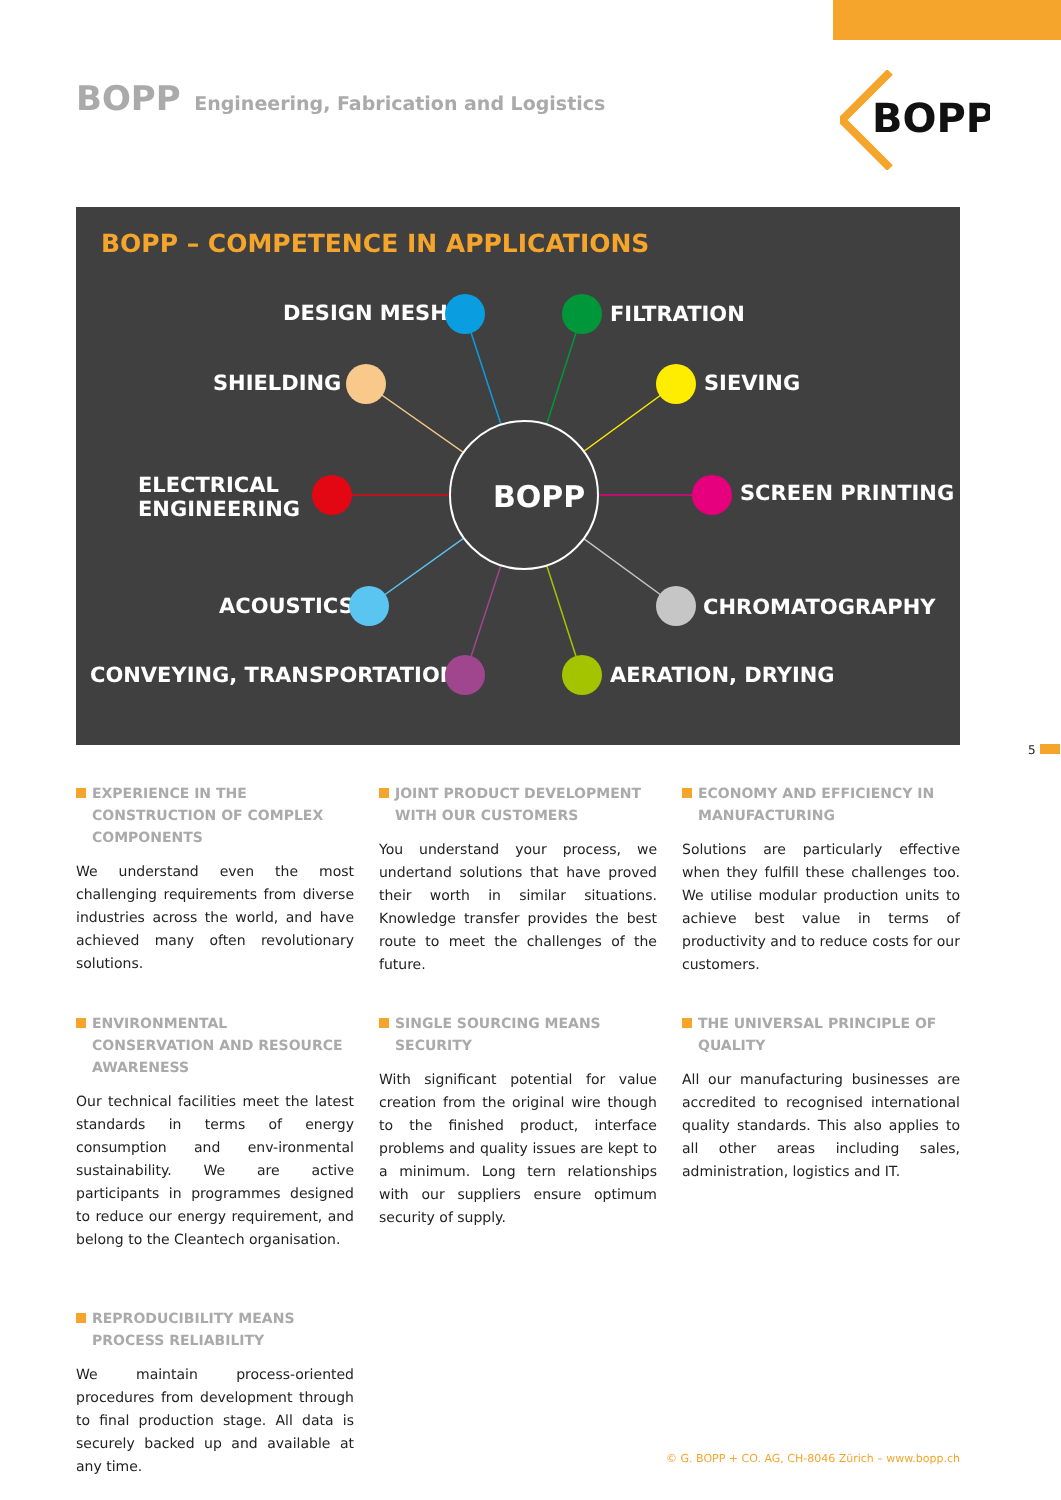BOPP Engineering, Fabrication and Logistics
BOPP
BOPP – COMPETENCE IN APPLICATIONS
BOPP
DESIGN MESH FILTRATION
SHIELDING SIEVING
ELECTRICAL
ENGINEERING
SCREEN PRINTING
ACOUSTICS CHROMATOGRAPHY
CONVEYING, TRANSPORTATION AERATION, DRYING
5
EXPERIENCE IN THE CONSTRUCTION OF COMPLEX COMPONENTS
We understand even the most challenging requirements from diverse industries across the world, and have achieved many often revolutionary solutions.
JOINT PRODUCT DEVELOPMENT WITH OUR CUSTOMERS
You understand your process, we undertand solutions that have proved their worth in similar situations. Knowledge transfer provides the best route to meet the challenges of the future.
ECONOMY AND EFFICIENCY IN MANUFACTURING
Solutions are particularly effective when they fulfill these challenges too. We utilise modular production units to achieve best value in terms of productivity and to reduce costs for our customers.
ENVIRONMENTAL CONSERVATION AND RESOURCE AWARENESS
Our technical facilities meet the latest standards in terms of energy consumption and env-ironmental sustainability. We are active participants in programmes designed to reduce our energy requirement, and belong to the Cleantech organisation.
SINGLE SOURCING MEANS SECURITY
With significant potential for value creation from the original wire though to the finished product, interface problems and quality issues are kept to a minimum. Long tern relationships with our suppliers ensure optimum security of supply.
THE UNIVERSAL PRINCIPLE OF QUALITY
All our manufacturing businesses are accredited to recognised international quality standards. This also applies to all other areas including sales, administration, logistics and IT.
REPRODUCIBILITY MEANS PROCESS RELIABILITY
We maintain process-oriented procedures from development through to final production stage. All data is securely backed up and available at any time.
© G. BOPP + CO. AG, CH-8046 Zürich – www.bopp.ch